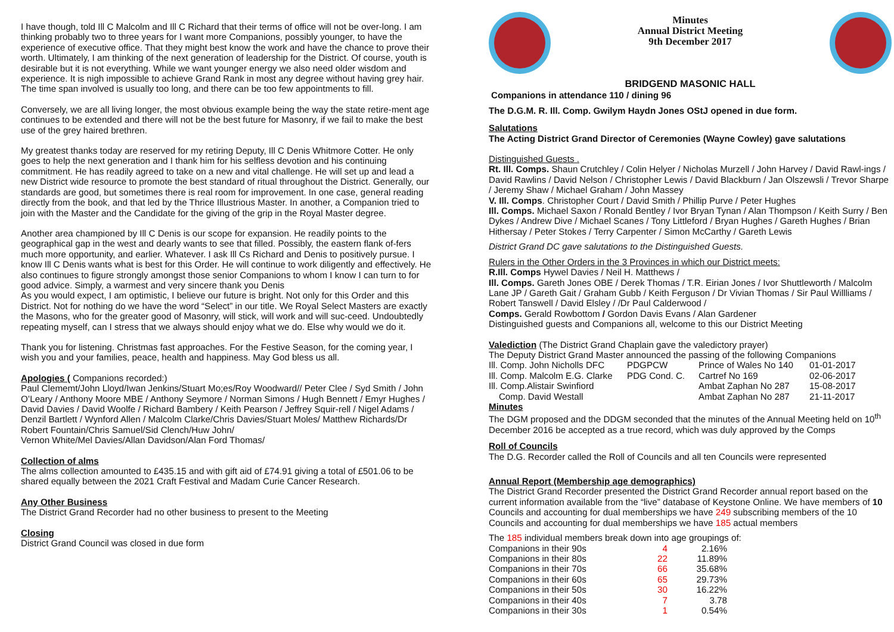I have though, told Ill C Malcolm and Ill C Richard that their terms of office will not be over-long. I am thinking probably two to three years for I want more Companions, possibly younger, to have the experience of executive office. That they might best know the work and have the chance to prove their worth. Ultimately, I am thinking of the next generation of leadership for the District. Of course, youth is desirable but it is not everything. While we want younger energy we also need older wisdom and experience. It is nigh impossible to achieve Grand Rank in most any degree without having grey hair. The time span involved is usually too long, and there can be too few appointments to fill.
Conversely, we are all living longer, the most obvious example being the way the state retire-ment age continues to be extended and there will not be the best future for Masonry, if we fail to make the best use of the grey haired brethren.
My greatest thanks today are reserved for my retiring Deputy, Ill C Denis Whitmore Cotter. He only goes to help the next generation and I thank him for his selfless devotion and his continuing commitment. He has readily agreed to take on a new and vital challenge. He will set up and lead a new District wide resource to promote the best standard of ritual throughout the District. Generally, our standards are good, but sometimes there is real room for improvement. In one case, general reading directly from the book, and that led by the Thrice Illustrious Master. In another, a Companion tried to join with the Master and the Candidate for the giving of the grip in the Royal Master degree.
Another area championed by Ill C Denis is our scope for expansion. He readily points to the geographical gap in the west and dearly wants to see that filled. Possibly, the eastern flank of-fers much more opportunity, and earlier. Whatever. I ask Ill Cs Richard and Denis to positively pursue. I know Ill C Denis wants what is best for this Order. He will continue to work diligently and effectively. He also continues to figure strongly amongst those senior Companions to whom I know I can turn to for good advice. Simply, a warmest and very sincere thank you Denis
As you would expect, I am optimistic, I believe our future is bright. Not only for this Order and this District. Not for nothing do we have the word “Select” in our title. We Royal Select Masters are exactly the Masons, who for the greater good of Masonry, will stick, will work and will suc-ceed. Undoubtedly repeating myself, can I stress that we always should enjoy what we do. Else why would we do it.
Thank you for listening. Christmas fast approaches. For the Festive Season, for the coming year, I wish you and your families, peace, health and happiness. May God bless us all.
Apologies ( Companions recorded:)
Paul Clememt/John Lloyd/Iwan Jenkins/Stuart Mo;es/Roy Woodward// Peter Clee / Syd Smith / John O’Leary / Anthony Moore MBE / Anthony Seymore / Norman Simons / Hugh Bennett / Emyr Hughes / David Davies / David Woolfe / Richard Bambery / Keith Pearson / Jeffrey Squir-rell / Nigel Adams / Denzil Bartlett / Wynford Allen / Malcolm Clarke/Chris Davies/Stuart Moles/ Matthew Richards/Dr Robert Fountain/Chris Samuel/Sid Clench/Huw John/
Vernon White/Mel Davies/Allan Davidson/Alan Ford Thomas/
Collection of alms
The alms collection amounted to £435.15 and with gift aid of £74.91 giving a total of £501.06 to be shared equally between the 2021 Craft Festival and Madam Curie Cancer Research.
Any Other Business
The District Grand Recorder had no other business to present to the Meeting
Closing
District Grand Council was closed in due form
Minutes
Annual District Meeting
9th December 2017
BRIDGEND MASONIC HALL
Companions in attendance 110 / dining 96
The D.G.M. R. Ill. Comp. Gwilym Haydn Jones OStJ opened in due form.
Salutations
The Acting District Grand Director of Ceremonies (Wayne Cowley) gave salutations
Distinguished Guests .
Rt. Ill. Comps. Shaun Crutchley / Colin Helyer / Nicholas Murzell / John Harvey / David Rawl-ings / David Rawlins / David Nelson / Christopher Lewis / David Blackburn / Jan Olszewsli / Trevor Sharpe / Jeremy Shaw / Michael Graham / John Massey
V. Ill. Comps. Christopher Court / David Smith / Phillip Purve / Peter Hughes
Ill. Comps. Michael Saxon / Ronald Bentley / Ivor Bryan Tynan / Alan Thompson / Keith Surry / Ben Dykes / Andrew Dive / Michael Scanes / Tony Littleford / Bryan Hughes / Gareth Hughes / Brian Hithersay / Peter Stokes / Terry Carpenter / Simon McCarthy / Gareth Lewis
District Grand DC gave salutations to the Distinguished Guests.
Rulers in the Other Orders in the 3 Provinces in which our District meets:
R.Ill. Comps Hywel Davies / Neil H. Matthews /
Ill. Comps. Gareth Jones OBE / Derek Thomas / T.R. Eirian Jones / Ivor Shuttleworth / Malcolm Lane JP / Gareth Gait / Graham Gubb / Keith Ferguson / Dr Vivian Thomas / Sir Paul Willliams / Robert Tanswell / David Elsley / /Dr Paul Calderwood /
Comps. Gerald Rowbottom / Gordon Davis Evans / Alan Gardener
Distinguished guests and Companions all, welcome to this our District Meeting
Valediction (The District Grand Chaplain gave the valedictory prayer)
The Deputy District Grand Master announced the passing of the following Companions
| Ill. Comp. John Nicholls DFC | PDGPCW | Prince of Wales No 140 | 01-01-2017 |
| Ill. Comp. Malcolm E.G. Clarke | PDG Cond. C. | Cartref No 169 | 02-06-2017 |
| Ill. Comp.Alistair Swinfiord | | Ambat Zaphan No 287 | 15-08-2017 |
| Comp. David Westall | | Ambat Zaphan No 287 | 21-11-2017 |
Minutes
The DGM proposed and the DDGM seconded that the minutes of the Annual Meeting held on 10<sup>th</sup> December 2016 be accepted as a true record, which was duly approved by the Comps
Roll of Councils
The D.G. Recorder called the Roll of Councils and all ten Councils were represented
Annual Report (Membership age demographics)
The District Grand Recorder presented the District Grand Recorder annual report based on the current information available from the “live” database of Keystone Online. We have members of 10 Councils and accounting for dual memberships we have 249 subscribing members of the 10 Councils and accounting for dual memberships we have 185 actual members
The 185 individual members break down into age groupings of:
| Companions in their 90s | 4 | 2.16% |
| Companions in their 80s | 22 | 11.89% |
| Companions in their 70s | 66 | 35.68% |
| Companions in their 60s | 65 | 29.73% |
| Companions in their 50s | 30 | 16.22% |
| Companions in their 40s | 7 | 3.78 |
| Companions in their 30s | 1 | 0.54% |